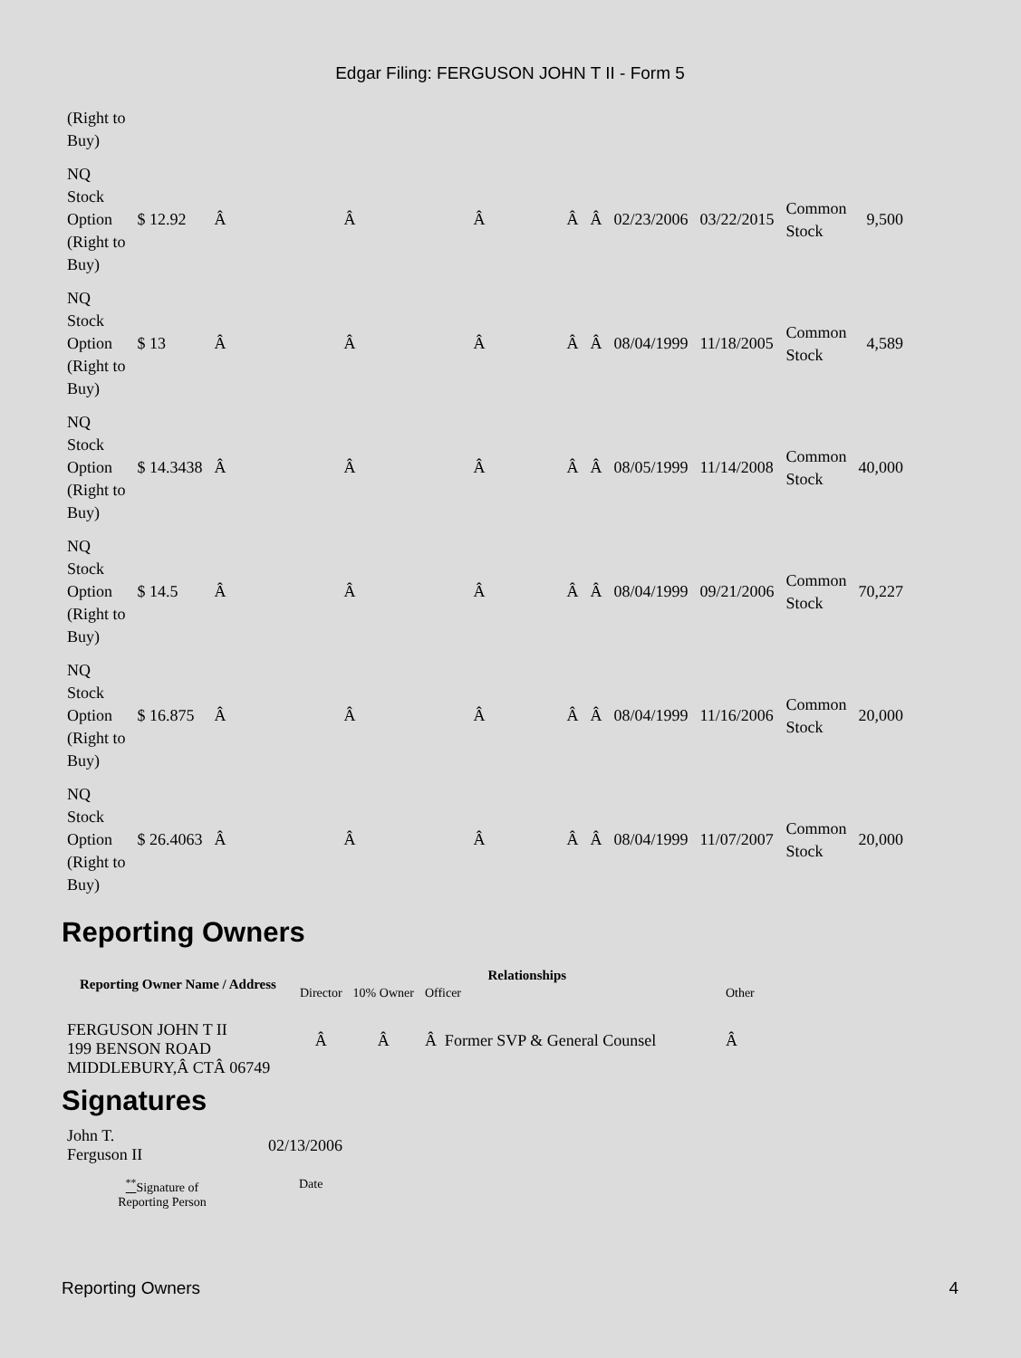Edgar Filing: FERGUSON JOHN T II - Form 5
| (Right to Buy) | | | | | | | | | | |
| NQ Stock Option (Right to Buy) | $ 12.92 | Â | Â | Â | Â | Â | 02/23/2006 | 03/22/2015 | Common Stock | 9,500 |
| NQ Stock Option (Right to Buy) | $ 13 | Â | Â | Â | Â | Â | 08/04/1999 | 11/18/2005 | Common Stock | 4,589 |
| NQ Stock Option (Right to Buy) | $ 14.3438 | Â | Â | Â | Â | Â | 08/05/1999 | 11/14/2008 | Common Stock | 40,000 |
| NQ Stock Option (Right to Buy) | $ 14.5 | Â | Â | Â | Â | Â | 08/04/1999 | 09/21/2006 | Common Stock | 70,227 |
| NQ Stock Option (Right to Buy) | $ 16.875 | Â | Â | Â | Â | Â | 08/04/1999 | 11/16/2006 | Common Stock | 20,000 |
| NQ Stock Option (Right to Buy) | $ 26.4063 | Â | Â | Â | Â | Â | 08/04/1999 | 11/07/2007 | Common Stock | 20,000 |
Reporting Owners
| Reporting Owner Name / Address | Relationships | | | |
| --- | --- | --- | --- | --- |
| | Director | 10% Owner | Officer | Other |
| FERGUSON JOHN T II 199 BENSON ROAD MIDDLEBURY,Â CTÂ 06749 | Â | Â | Â Former SVP & General Counsel | Â |
Signatures
| John T. Ferguson II | 02/13/2006 |
| <sup>**</sup> Signature of Reporting Person | Date |
Reporting Owners 4